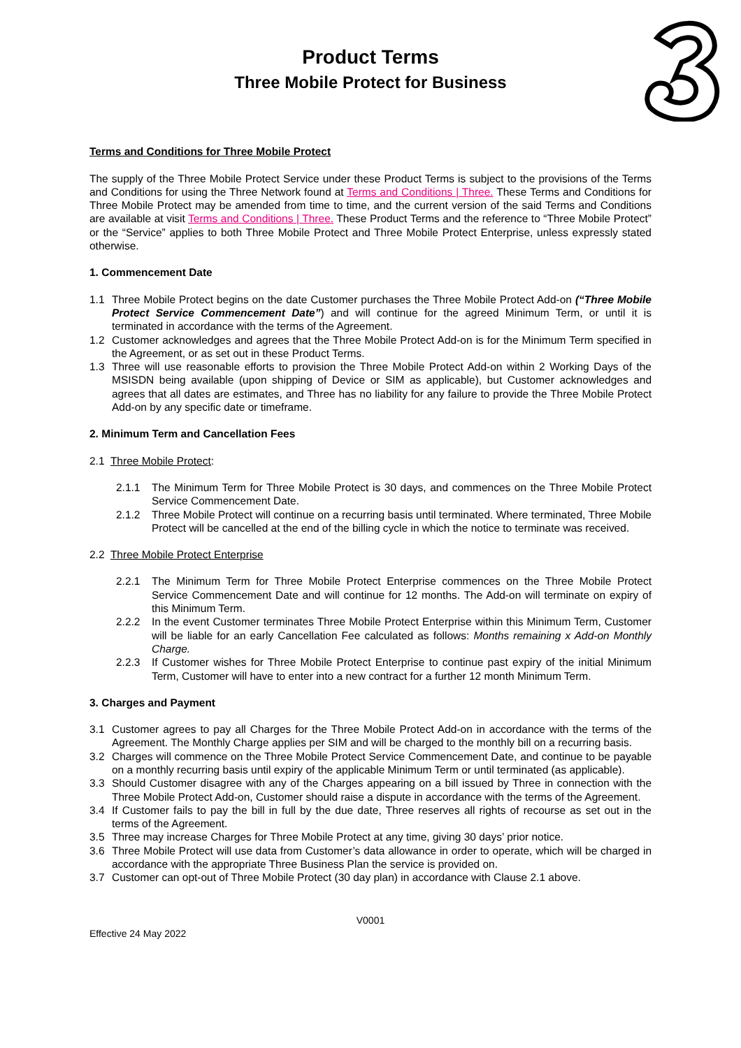Product Terms
Three Mobile Protect for Business
Terms and Conditions for Three Mobile Protect
The supply of the Three Mobile Protect Service under these Product Terms is subject to the provisions of the Terms and Conditions for using the Three Network found at Terms and Conditions | Three. These Terms and Conditions for Three Mobile Protect may be amended from time to time, and the current version of the said Terms and Conditions are available at visit Terms and Conditions | Three. These Product Terms and the reference to “Three Mobile Protect” or the “Service” applies to both Three Mobile Protect and Three Mobile Protect Enterprise, unless expressly stated otherwise.
1. Commencement Date
1.1 Three Mobile Protect begins on the date Customer purchases the Three Mobile Protect Add-on (“Three Mobile Protect Service Commencement Date”) and will continue for the agreed Minimum Term, or until it is terminated in accordance with the terms of the Agreement.
1.2 Customer acknowledges and agrees that the Three Mobile Protect Add-on is for the Minimum Term specified in the Agreement, or as set out in these Product Terms.
1.3 Three will use reasonable efforts to provision the Three Mobile Protect Add-on within 2 Working Days of the MSISDN being available (upon shipping of Device or SIM as applicable), but Customer acknowledges and agrees that all dates are estimates, and Three has no liability for any failure to provide the Three Mobile Protect Add-on by any specific date or timeframe.
2. Minimum Term and Cancellation Fees
2.1 Three Mobile Protect:
2.1.1 The Minimum Term for Three Mobile Protect is 30 days, and commences on the Three Mobile Protect Service Commencement Date.
2.1.2 Three Mobile Protect will continue on a recurring basis until terminated. Where terminated, Three Mobile Protect will be cancelled at the end of the billing cycle in which the notice to terminate was received.
2.2 Three Mobile Protect Enterprise
2.2.1 The Minimum Term for Three Mobile Protect Enterprise commences on the Three Mobile Protect Service Commencement Date and will continue for 12 months. The Add-on will terminate on expiry of this Minimum Term.
2.2.2 In the event Customer terminates Three Mobile Protect Enterprise within this Minimum Term, Customer will be liable for an early Cancellation Fee calculated as follows: Months remaining x Add-on Monthly Charge.
2.2.3 If Customer wishes for Three Mobile Protect Enterprise to continue past expiry of the initial Minimum Term, Customer will have to enter into a new contract for a further 12 month Minimum Term.
3. Charges and Payment
3.1 Customer agrees to pay all Charges for the Three Mobile Protect Add-on in accordance with the terms of the Agreement. The Monthly Charge applies per SIM and will be charged to the monthly bill on a recurring basis.
3.2 Charges will commence on the Three Mobile Protect Service Commencement Date, and continue to be payable on a monthly recurring basis until expiry of the applicable Minimum Term or until terminated (as applicable).
3.3 Should Customer disagree with any of the Charges appearing on a bill issued by Three in connection with the Three Mobile Protect Add-on, Customer should raise a dispute in accordance with the terms of the Agreement.
3.4 If Customer fails to pay the bill in full by the due date, Three reserves all rights of recourse as set out in the terms of the Agreement.
3.5 Three may increase Charges for Three Mobile Protect at any time, giving 30 days’ prior notice.
3.6 Three Mobile Protect will use data from Customer’s data allowance in order to operate, which will be charged in accordance with the appropriate Three Business Plan the service is provided on.
3.7 Customer can opt-out of Three Mobile Protect (30 day plan) in accordance with Clause 2.1 above.
V0001
Effective 24 May 2022